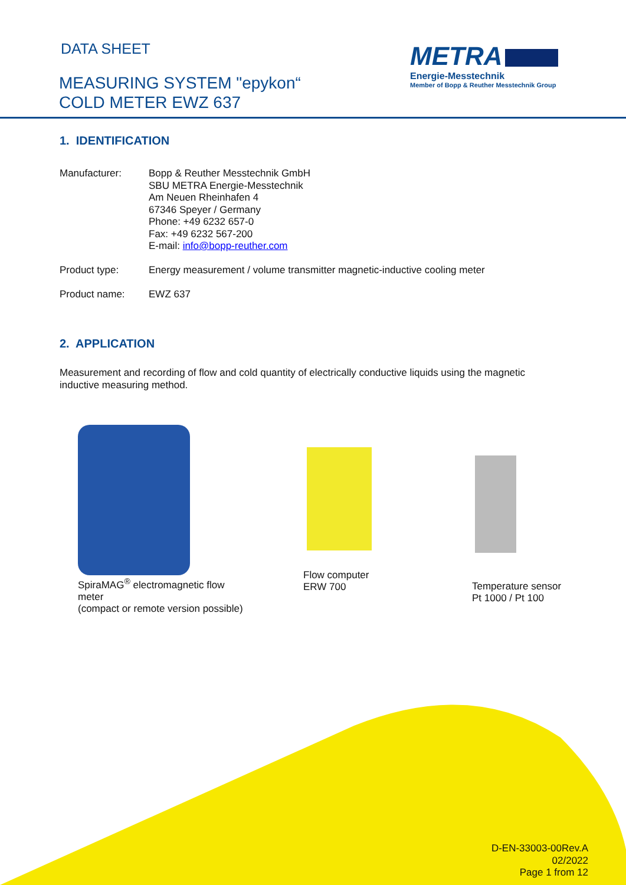DATA SHEET
MEASURING SYSTEM "epykon“
COLD METER EWZ 637
METRA
Energie-Messtechnik
Member of Bopp & Reuther Messtechnik Group
1. IDENTIFICATION
Manufacturer: Bopp & Reuther Messtechnik GmbH
SBU METRA Energie-Messtechnik
Am Neuen Rheinhafen 4
67346 Speyer / Germany
Phone: +49 6232 657-0
Fax: +49 6232 567-200
E-mail: info@bopp-reuther.com
Product type: Energy measurement / volume transmitter magnetic-inductive cooling meter
Product name: EWZ 637
2. APPLICATION
Measurement and recording of flow and cold quantity of electrically conductive liquids using the magnetic
inductive measuring method.
SpiraMAG<sup>®</sup> electromagnetic flow
meter
(compact or remote version possible)
Flow computer
ERW 700
Temperature sensor
Pt 1000 / Pt 100
D-EN-33003-00Rev.A
02/2022
Page 1 from 12